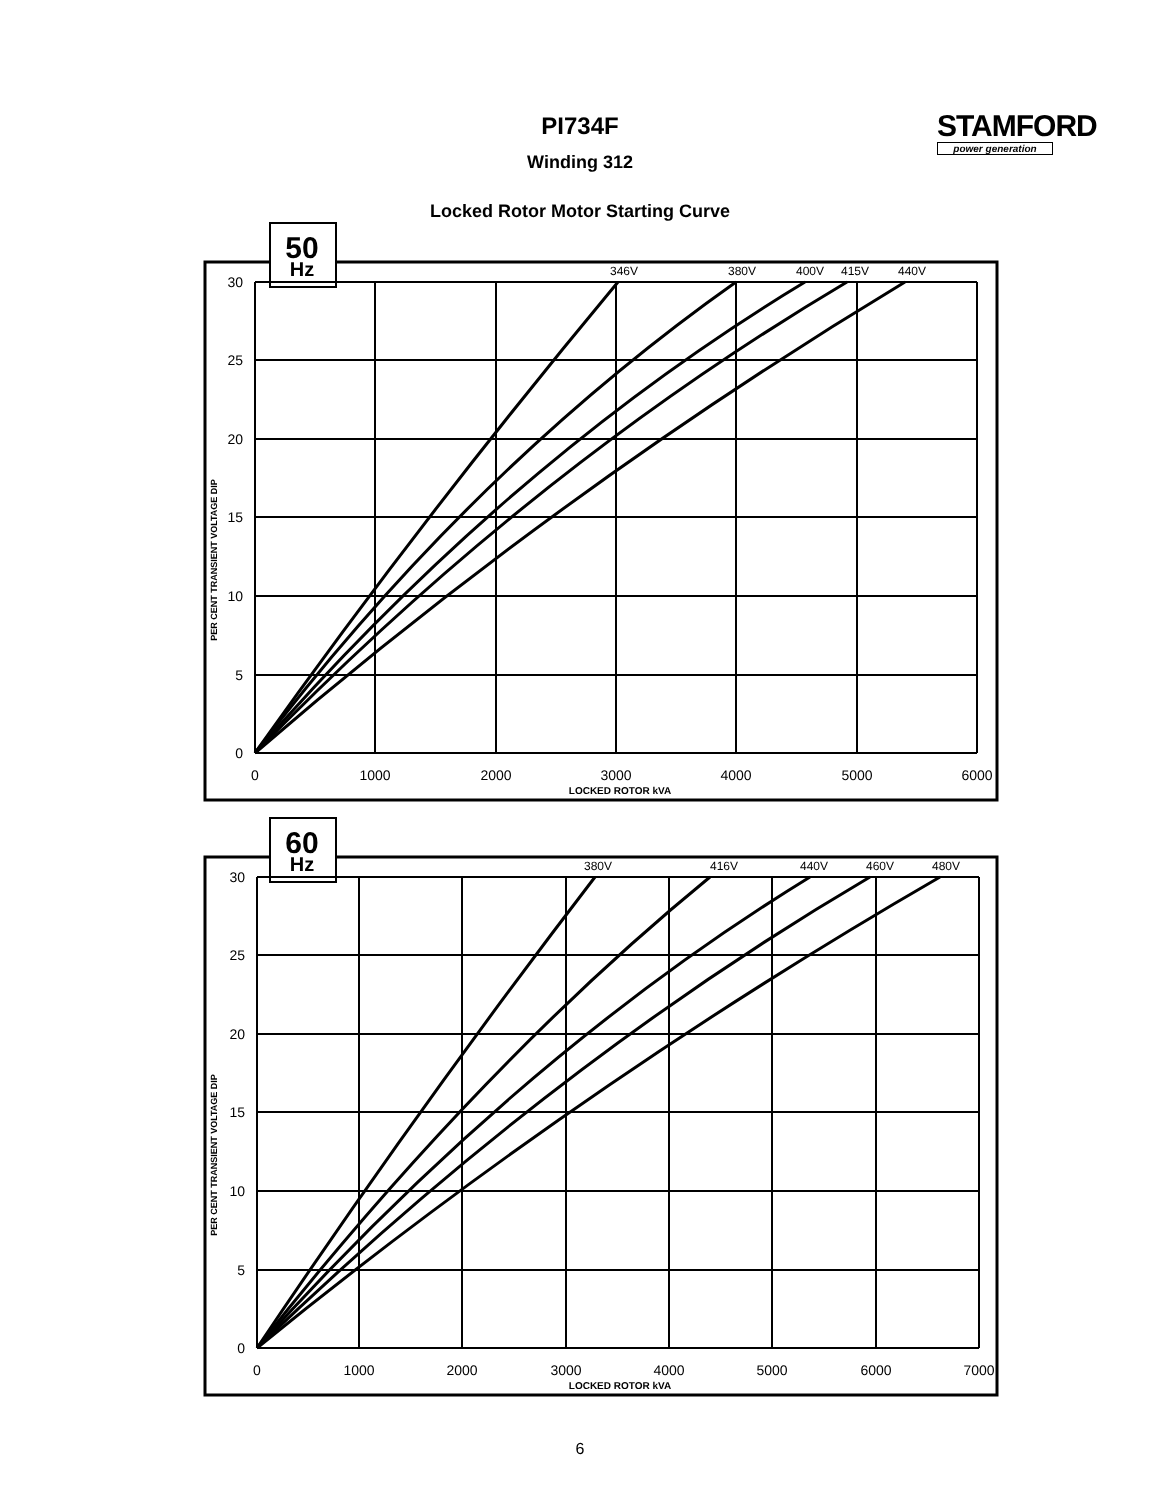PI734F
Winding 312
Locked Rotor Motor Starting Curve
STAMFORD
power generation
50
Hz
346V
380V
400V
415V
440V
30
25
20
15
10
5
0
0
1000
2000
3000
4000
5000
6000
LOCKED ROTOR kVA
PER CENT TRANSIENT VOLTAGE DIP
60
Hz
380V
416V
440V
460V
480V
30
25
20
15
10
5
0
0
1000
2000
3000
4000
5000
6000
7000
LOCKED ROTOR kVA
PER CENT TRANSIENT VOLTAGE DIP
6